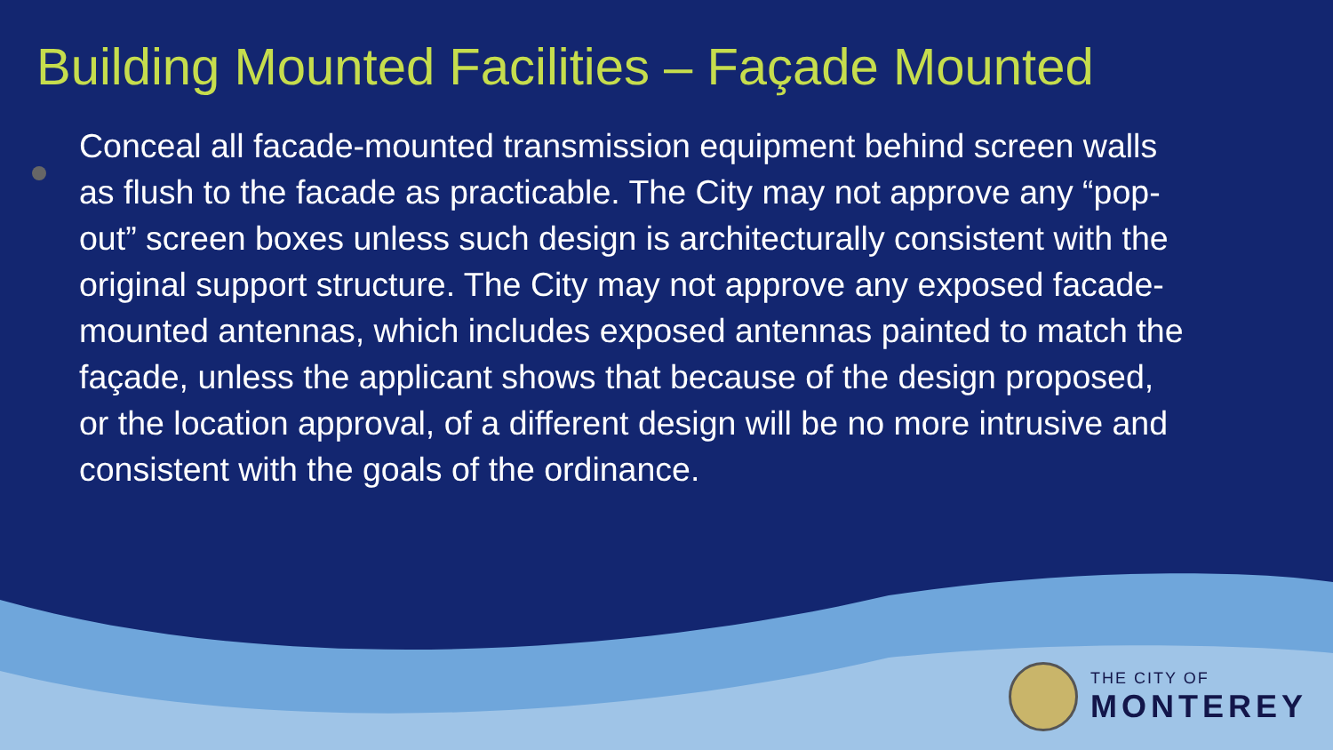Building Mounted Facilities – Façade Mounted
Conceal all facade-mounted transmission equipment behind screen walls as flush to the facade as practicable. The City may not approve any “pop-out” screen boxes unless such design is architecturally consistent with the original support structure. The City may not approve any exposed facade-mounted antennas, which includes exposed antennas painted to match the façade, unless the applicant shows that because of the design proposed, or the location approval, of a different design will be no more intrusive and consistent with the goals of the ordinance.
THE CITY OF
MONTEREY